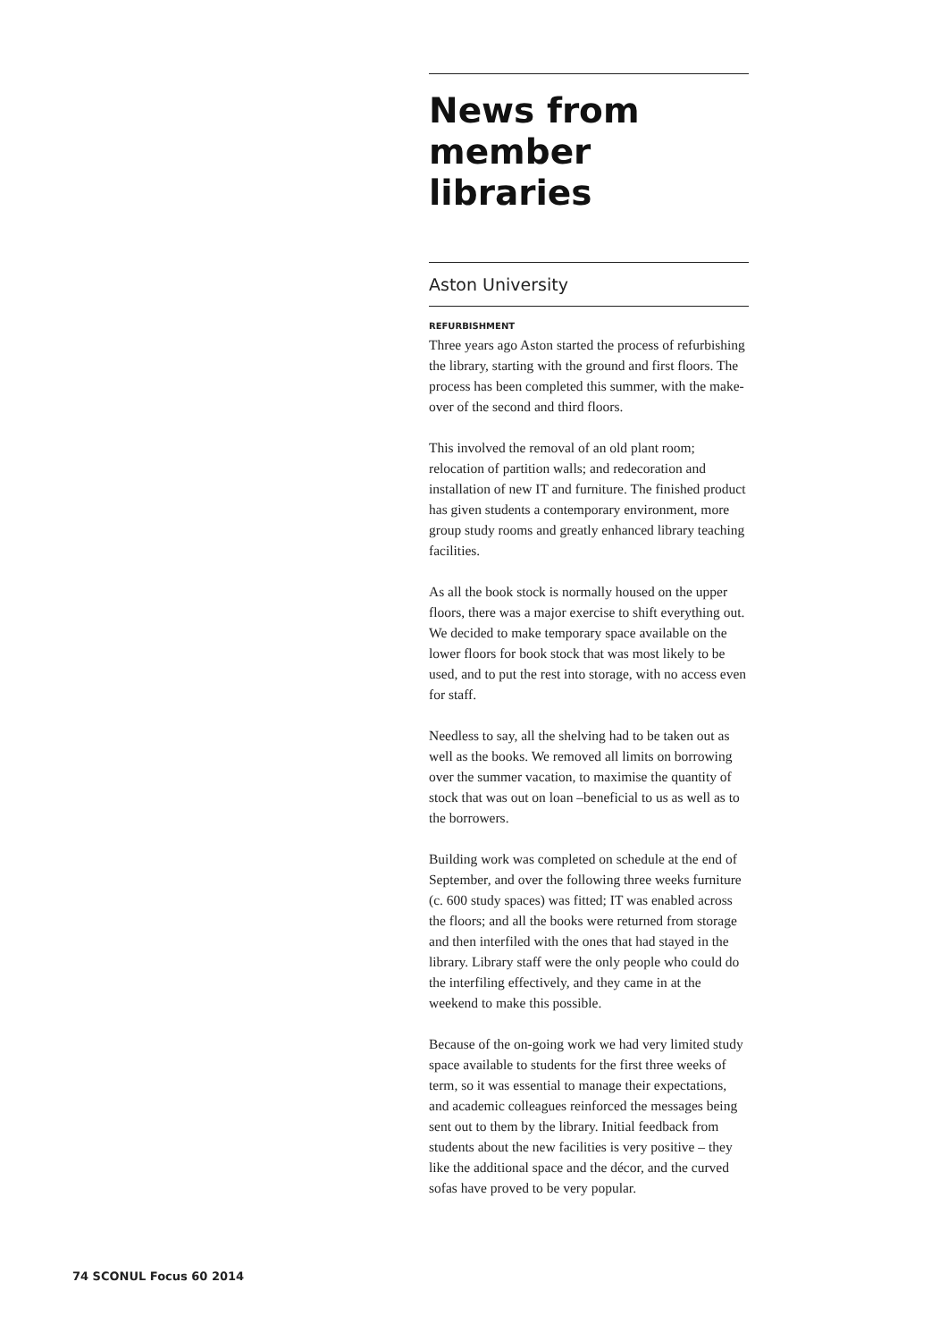News from member libraries
Aston University
REFURBISHMENT
Three years ago Aston started the process of refurbishing the library, starting with the ground and first floors. The process has been completed this summer, with the make-over of the second and third floors.
This involved the removal of an old plant room; relocation of partition walls; and redecoration and installation of new IT and furniture. The finished product has given students a contemporary environment, more group study rooms and greatly enhanced library teaching facilities.
As all the book stock is normally housed on the upper floors, there was a major exercise to shift everything out. We decided to make temporary space available on the lower floors for book stock that was most likely to be used, and to put the rest into storage, with no access even for staff.
Needless to say, all the shelving had to be taken out as well as the books. We removed all limits on borrowing over the summer vacation, to maximise the quantity of stock that was out on loan –beneficial to us as well as to the borrowers.
Building work was completed on schedule at the end of September, and over the following three weeks furniture (c. 600 study spaces) was fitted; IT was enabled across the floors; and all the books were returned from storage and then interfiled with the ones that had stayed in the library. Library staff were the only people who could do the interfiling effectively, and they came in at the weekend to make this possible.
Because of the on-going work we had very limited study space available to students for the first three weeks of term, so it was essential to manage their expectations, and academic colleagues reinforced the messages being sent out to them by the library. Initial feedback from students about the new facilities is very positive – they like the additional space and the décor, and the curved sofas have proved to be very popular.
74 SCONUL Focus 60 2014